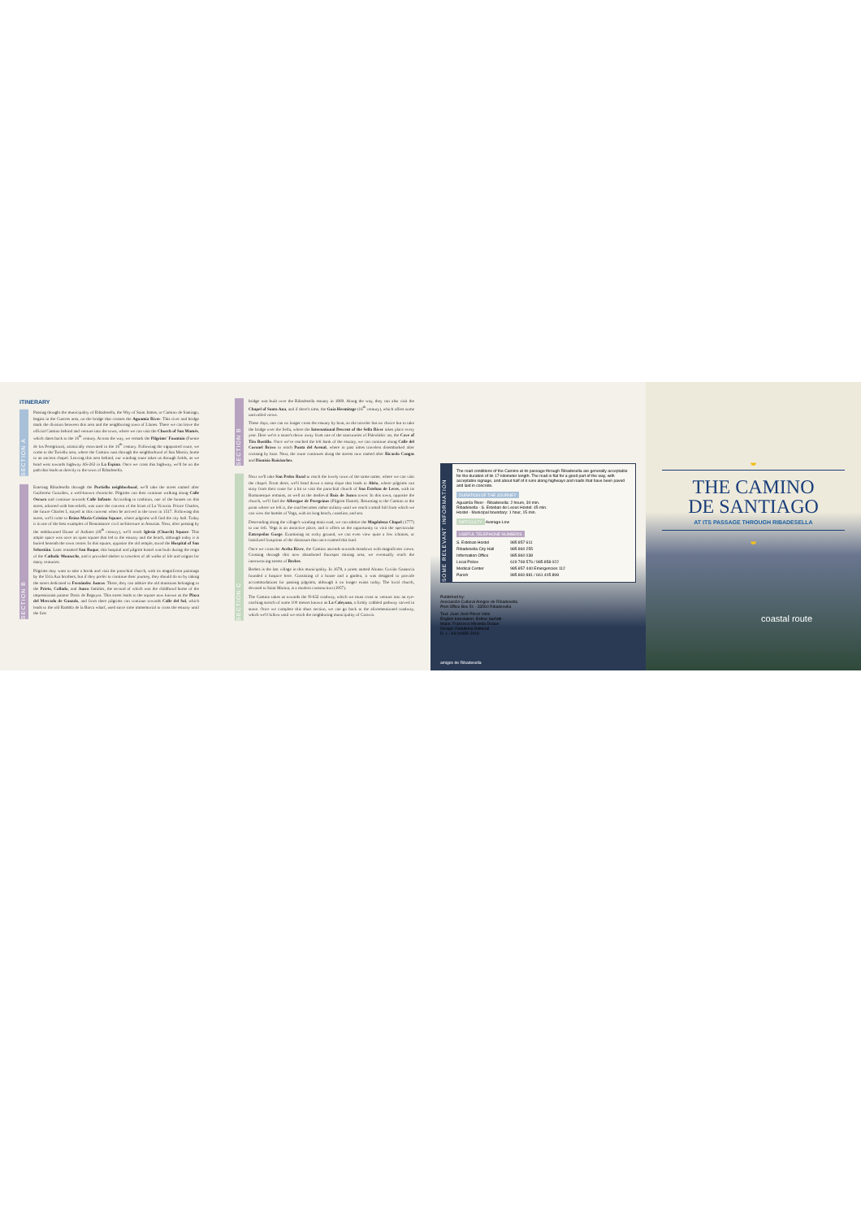ITINERARY
SECTION A
Passing thought the municipality of Ribadesella, the Way of Saint James, or Camino de Santiago, begins in the Cuerres area, on the bridge that crosses the Aguamía River. This river and bridge mark the division between this area and the neighboring town of Llanes. There we can leave the official Camino behind and venture into the town, where we can visit the Church of San Mamés, which dates back to the 16<sup>th</sup> century. Across the way, we remark the Pilgrims' Fountain (Fuente de los Peregrinos), artistically renovated in the 16<sup>th</sup> century. Following the signposted route, we come to the Toriellu area, where the Camino runs through the neighborhood of San Martín, home to an ancient chapel. Leaving this area behind, our winding route takes us through fields, as we head west towards highway AS-263 in La Espina. Once we cross this highway, we'll be on the path that leads us directly to the town of Ribadesella.
SECTION B
Entering Ribadesella through the Portiellu neighborhood, we'll take the street named after Guillermo González, a well-known chronicler. Pilgrims can then continue walking along Calle Oscura and continue towards Calle Infante. According to tradition, one of the houses on this street, adorned with bas-reliefs, was once the convent of the friars of La Victoria. Prince Charles, the future Charles I, stayed in this convent when he arrived in the town in 1517. Following this street, we'll come to Reina María Cristina Square, where pilgrims will find the city hall. Today it is one of the best examples of Renaissance civil architecture in Asturias. Next, after passing by the emblazoned House of Ardines (18<sup>th</sup> century), we'll reach Iglesia (Church) Square. This ample space was once an open square that led to the estuary and the beach, although today it is buried beneath the town center. In this square, opposite the old temple, stood the Hospital of San Sebastián. Later renamed San Roque, this hospital and pilgrim hostel was built during the reign of the Catholic Monarchs, and it provided shelter to travelers of all walks of life and origins for many centuries.
Pilgrims may want to take a break and visit the parochial church, with its magnificent paintings by the Uría Aza brothers, but if they prefer to continue their journey, they should do so by taking the street dedicated to Fernández Juncos. There, they can admire the old mansions belonging to the Prieto, Collado, and Junco families, the second of which was the childhood home of the impressionist painter Darío de Regoyos. This street leads to the square now known as the Plaza del Mercado de Ganado, and from there pilgrims can continue towards Calle del Sol, which leads to the old Rambla de la Barca wharf, used since time immemorial to cross the estuary until the first
SECTION B
bridge was built over the Ribadesella estuary in 1869. Along the way, they can also visit the Chapel of Santa Ana, and if there's time, the Guía Hermitage (16<sup>th</sup> century), which offers some unrivalled views.
These days, one can no longer cross the estuary by boat, so the traveler has no choice but to take the bridge over the Sella, where the International Descent of the Sella River takes place every year. Here we're a stone's throw away from one of the sanctuaries of Paleolithic art, the Cave of Tito Bustillo. Once we've reached the left bank of the estuary, we can continue along Calle del Coronel Bravo to reach Punta del Arenal, where in past times travelers disembarked after crossing by boat. Next, the route continues along the streets now named after Ricardo Cangas and Dionisio Ruisánchez.
SECTION C
Next we'll take San Pedro Road to reach the lovely town of the same name, where we can visit the chapel. From there, we'll head down a steep slope that leads to Abéu, where pilgrims can stray from their route for a bit to visit the parochial church of San Esteban de Leces, with its Romanesque remains, as well as the medieval Ruiz de Junco tower. In this town, opposite the church, we'll find the Albergue de Peregrinos (Pilgrim Hostel). Returning to the Camino at the point where we left it, the road becomes rather solitary until we reach a small hill from which we can view the hamlet of Vega, with its long beach, coastline, and sea.
Descending along the village's winding main road, we can admire the Magdalena Chapel (1777) to our left. Vega is an attractive place, and it offers us the opportunity to visit the spectacular Entrepeñas Gorge. Examining its rocky ground, we can even view quite a few ichnites, or fossilized footprints of the dinosaurs that once roamed this land.
Once we cross the Acebo River, the Camino ascends towards meadows with magnificent views. Crossing through this now abandoned fluorspar mining area, we eventually reach the interweaving streets of Berbes.
Berbes is the last village in this municipality. In 1678, a priest named Alonso Covián Ganancia founded a hospice here. Consisting of a house and a garden, it was designed to provide accommodations for passing pilgrims, although it no longer exists today. The local church, devoted to Saint Marina, is a modern construction (1957).
The Camino takes us towards the N-632 roadway, which we must cross to venture into an eye-catching stretch of some 100 meters known as La Caleyona, a firmly cobbled pathway carved in stone. Once we complete this short section, we can go back to the aforementioned roadway, which we'll follow until we reach the neighboring municipality of Caravia.
SOME RELEVANT INFORMATION
The road conditions of the Camino at its passage through Ribadesella are generally acceptable for the duration of its 17-kilometer length. The road is flat for a good part of the way, with acceptable signage, and about half of it runs along highways and roads that have been paved and laid in concrete.
DURATION OF THE JOURNEY
Aguamía River - Ribadesella: 2 hours, 30 min.
Ribadesella - S. Esteban de Leces Hostel: 45 min.
Hostel - Municipal boundary: 1 hour, 15 min.
DIFFICULTY Average-Low
USEFUL TELEPHONE NUMBERS
| S. Esteban Hostel | 985 857 611 |
| Ribadesella City Hall | 985 860 255 |
| Information Office | 985 860 038 |
| Local Police | 619 769 576 / 985 858 022 |
| Medical Center | 985 857 440 Emergencies 112 |
| Parish | 985 860 881 / 661 405 898 |
Published by:
Asociación Cultural Amigos de Ribadesella
Post Office Box 51 - 33560 Ribadesella
Text: Juan José Pérez Valle
English translation: Esther Sarfatti
Maps: Francisco Miranda Duque
Design: Delallama Editorial
D. L.: AS 00659-2019
amigos de Ribadesella
◒
THE CAMINO
DE SANTIAGO
AT ITS PASSAGE THROUGH RIBADESELLA
◒
coastal route